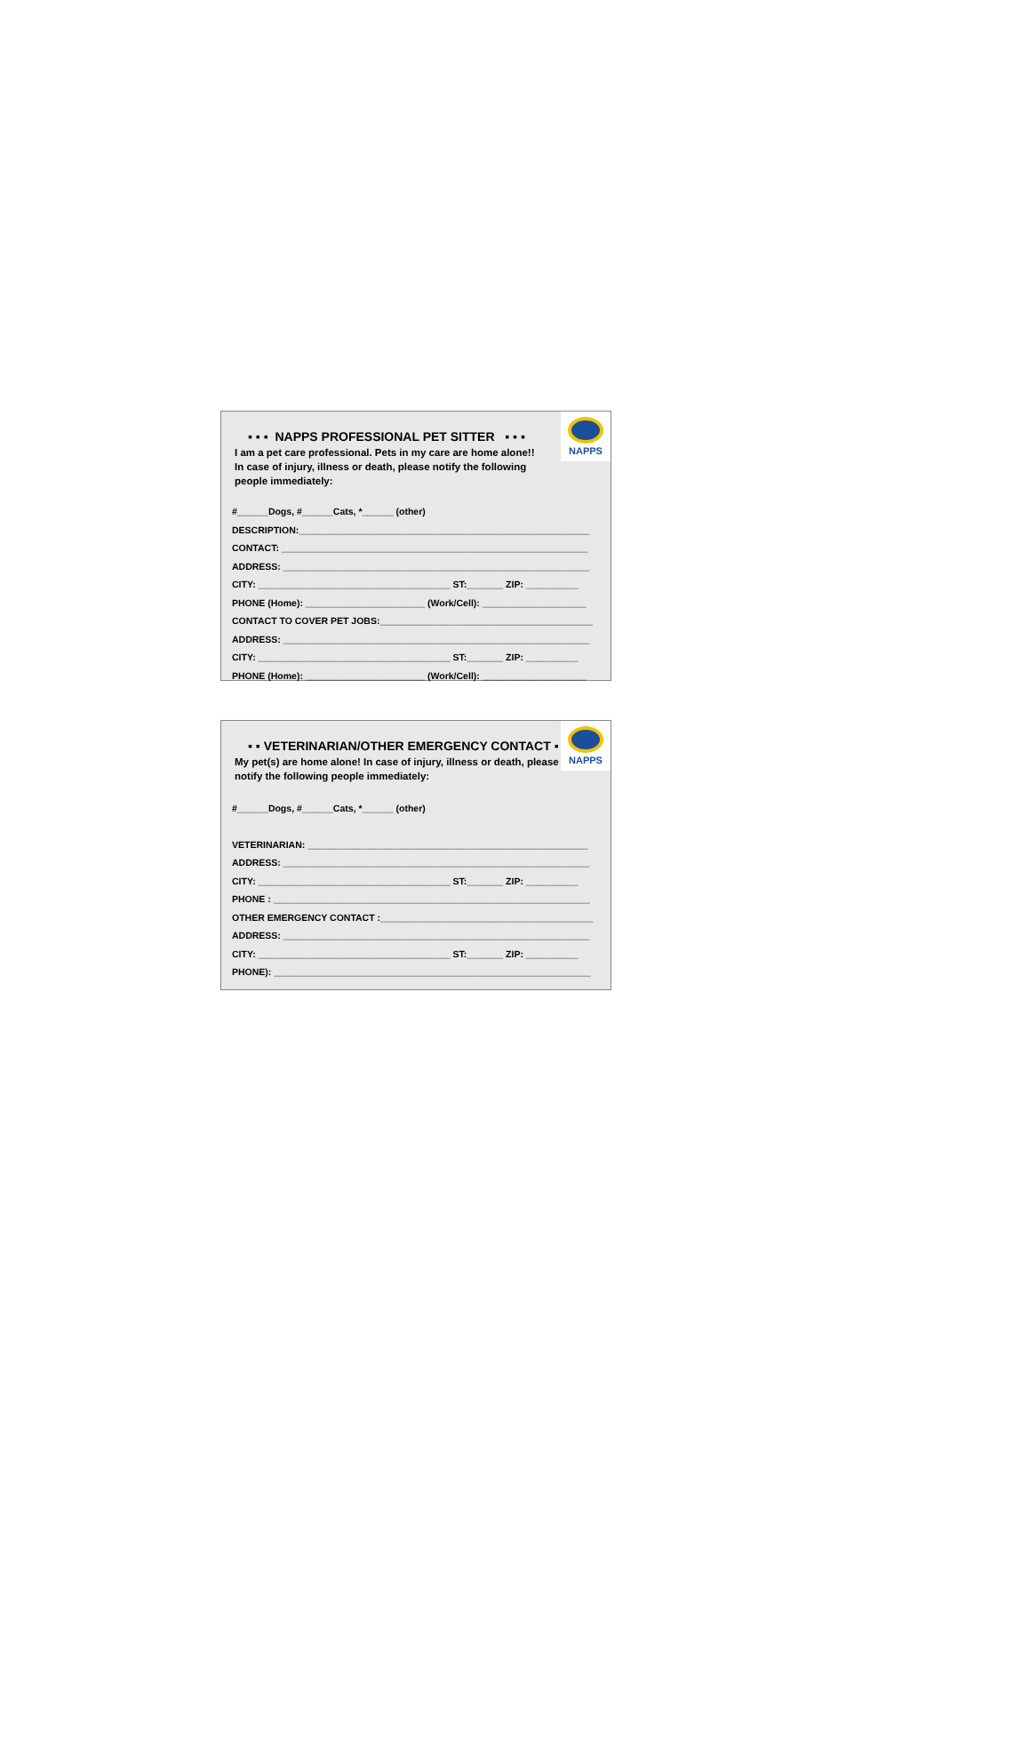NAPPS
▪ ▪ ▪ NAPPS PROFESSIONAL PET SITTER ▪ ▪ ▪
I am a pet care professional. Pets in my care are home alone!!
In case of injury, illness or death, please notify the following
people immediately:
#______Dogs, #______Cats, *______ (other)
DESCRIPTION:________________________________________________________
CONTACT: ___________________________________________________________
ADDRESS: ___________________________________________________________
CITY: _____________________________________ ST:_______ ZIP: __________
PHONE (Home): _______________________ (Work/Cell): ____________________
CONTACT TO COVER PET JOBS:_________________________________________
ADDRESS: ___________________________________________________________
CITY: _____________________________________ ST:_______ ZIP: __________
PHONE (Home): _______________________ (Work/Cell): ____________________
NAPPS
▪ ▪ VETERINARIAN/OTHER EMERGENCY CONTACT ▪ ▪
My pet(s) are home alone! In case of injury, illness or death, please
notify the following people immediately:
#______Dogs, #______Cats, *______ (other)
VETERINARIAN: ______________________________________________________
ADDRESS: ___________________________________________________________
CITY: _____________________________________ ST:_______ ZIP: __________
PHONE : _____________________________________________________________
OTHER EMERGENCY CONTACT :_________________________________________
ADDRESS: ___________________________________________________________
CITY: _____________________________________ ST:_______ ZIP: __________
PHONE): _____________________________________________________________